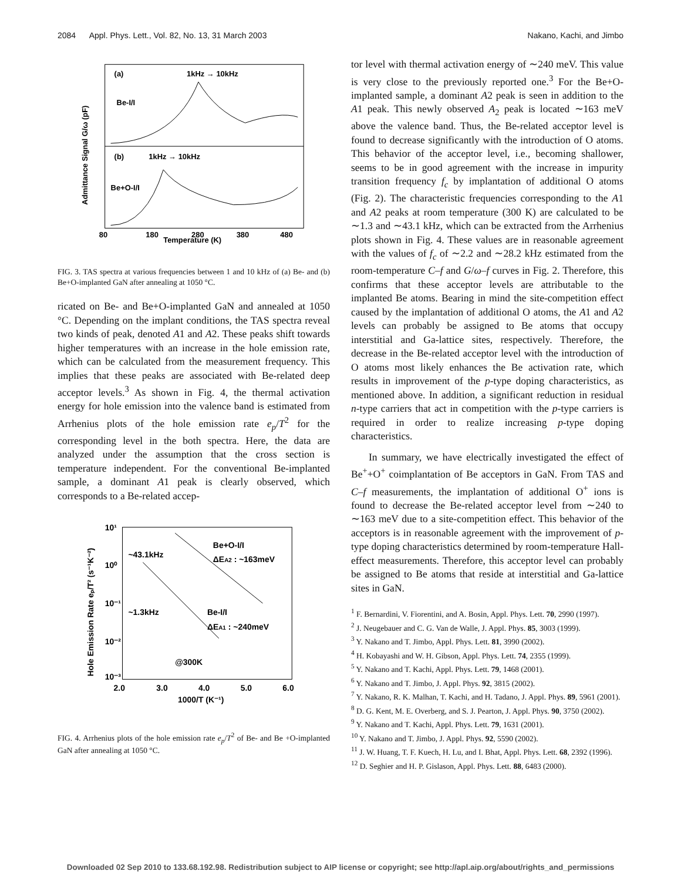2084 Appl. Phys. Lett., Vol. 82, No. 13, 31 March 2003 Nakano, Kachi, and Jimbo
(a)
Be-I/I
(b)
Be+O-I/I
1kHz → 10kHz
1kHz → 10kHz
Temperature (K)
80
180
280
380
480
Admittance Signal G/ω (pF)
FIG. 3. TAS spectra at various frequencies between 1 and 10 kHz of (a) Be- and (b) Be+O-implanted GaN after annealing at 1050 °C.
ricated on Be- and Be+O-implanted GaN and annealed at 1050 °C. Depending on the implant conditions, the TAS spectra reveal two kinds of peak, denoted A1 and A2. These peaks shift towards higher temperatures with an increase in the hole emission rate, which can be calculated from the measurement frequency. This implies that these peaks are associated with Be-related deep acceptor levels.<sup>3</sup> As shown in Fig. 4, the thermal activation energy for hole emission into the valence band is estimated from Arrhenius plots of the hole emission rate e<sub>p</sub>/T<sup>2</sup> for the corresponding level in the both spectra. Here, the data are analyzed under the assumption that the cross section is temperature independent. For the conventional Be-implanted sample, a dominant A1 peak is clearly observed, which corresponds to a Be-related accep-
10¹
10⁰
10⁻¹
10⁻²
10⁻³
2.0
3.0
4.0
5.0
6.0
1000/T (K⁻¹)
~43.1kHz
~1.3kHz
Be+O-I/I
ΔEA2 : ~163meV
Be-I/I
ΔEA1 : ~240meV
@300K
Hole Emission Rate eₚ/T² (s⁻¹K⁻²)
FIG. 4. Arrhenius plots of the hole emission rate e<sub>p</sub>/T<sup>2</sup> of Be- and Be +O-implanted GaN after annealing at 1050 °C.
tor level with thermal activation energy of ∼240 meV. This value is very close to the previously reported one.<sup>3</sup> For the Be+O-implanted sample, a dominant A2 peak is seen in addition to the A1 peak. This newly observed A<sub>2</sub> peak is located ∼163 meV above the valence band. Thus, the Be-related acceptor level is found to decrease significantly with the introduction of O atoms. This behavior of the acceptor level, i.e., becoming shallower, seems to be in good agreement with the increase in impurity transition frequency f<sub>c</sub> by implantation of additional O atoms (Fig. 2). The characteristic frequencies corresponding to the A1 and A2 peaks at room temperature (300 K) are calculated to be ∼1.3 and ∼43.1 kHz, which can be extracted from the Arrhenius plots shown in Fig. 4. These values are in reasonable agreement with the values of f<sub>c</sub> of ∼2.2 and ∼28.2 kHz estimated from the room-temperature C–f and G/ω–f curves in Fig. 2. Therefore, this confirms that these acceptor levels are attributable to the implanted Be atoms. Bearing in mind the site-competition effect caused by the implantation of additional O atoms, the A1 and A2 levels can probably be assigned to Be atoms that occupy interstitial and Ga-lattice sites, respectively. Therefore, the decrease in the Be-related acceptor level with the introduction of O atoms most likely enhances the Be activation rate, which results in improvement of the p-type doping characteristics, as mentioned above. In addition, a significant reduction in residual n-type carriers that act in competition with the p-type carriers is required in order to realize increasing p-type doping characteristics.
In summary, we have electrically investigated the effect of Be<sup>+</sup>+O<sup>+</sup> coimplantation of Be acceptors in GaN. From TAS and C–f measurements, the implantation of additional O<sup>+</sup> ions is found to decrease the Be-related acceptor level from ∼240 to ∼163 meV due to a site-competition effect. This behavior of the acceptors is in reasonable agreement with the improvement of p-type doping characteristics determined by room-temperature Hall-effect measurements. Therefore, this acceptor level can probably be assigned to Be atoms that reside at interstitial and Ga-lattice sites in GaN.
<sup>1</sup> F. Bernardini, V. Fiorentini, and A. Bosin, Appl. Phys. Lett. 70, 2990 (1997).
<sup>2</sup> J. Neugebauer and C. G. Van de Walle, J. Appl. Phys. 85, 3003 (1999).
<sup>3</sup> Y. Nakano and T. Jimbo, Appl. Phys. Lett. 81, 3990 (2002).
<sup>4</sup> H. Kobayashi and W. H. Gibson, Appl. Phys. Lett. 74, 2355 (1999).
<sup>5</sup> Y. Nakano and T. Kachi, Appl. Phys. Lett. 79, 1468 (2001).
<sup>6</sup> Y. Nakano and T. Jimbo, J. Appl. Phys. 92, 3815 (2002).
<sup>7</sup> Y. Nakano, R. K. Malhan, T. Kachi, and H. Tadano, J. Appl. Phys. 89, 5961 (2001).
<sup>8</sup> D. G. Kent, M. E. Overberg, and S. J. Pearton, J. Appl. Phys. 90, 3750 (2002).
<sup>9</sup> Y. Nakano and T. Kachi, Appl. Phys. Lett. 79, 1631 (2001).
<sup>10</sup> Y. Nakano and T. Jimbo, J. Appl. Phys. 92, 5590 (2002).
<sup>11</sup> J. W. Huang, T. F. Kuech, H. Lu, and I. Bhat, Appl. Phys. Lett. 68, 2392 (1996).
<sup>12</sup> D. Seghier and H. P. Gislason, Appl. Phys. Lett. 88, 6483 (2000).
Downloaded 02 Sep 2010 to 133.68.192.98. Redistribution subject to AIP license or copyright; see http://apl.aip.org/about/rights_and_permissions